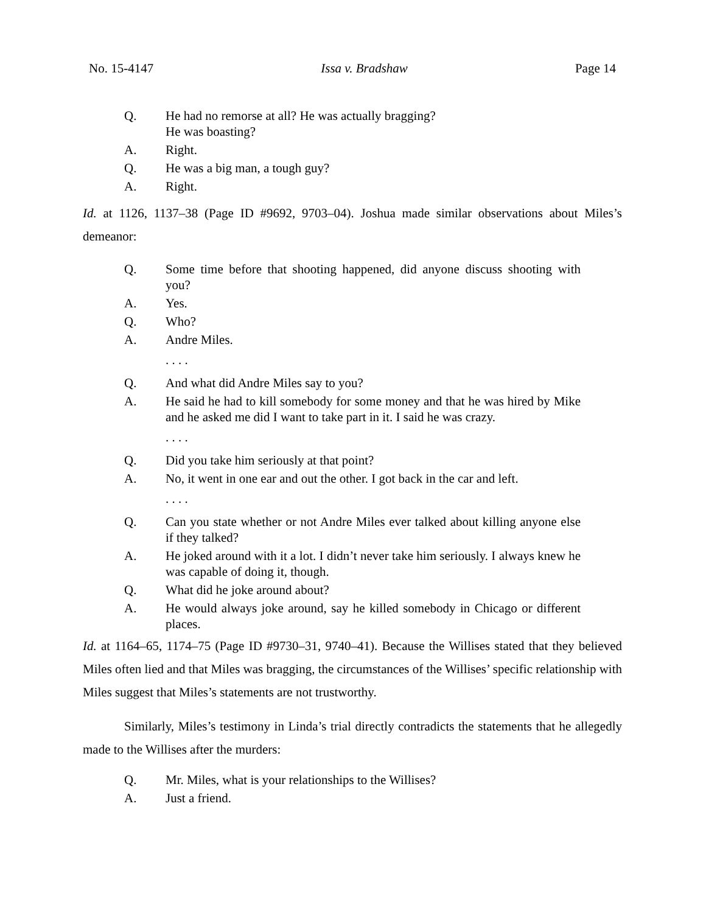No. 15-4147 Issa v. Bradshaw Page 14
Q. He had no remorse at all? He was actually bragging?
He was boasting?
A. Right.
Q. He was a big man, a tough guy?
A. Right.
Id. at 1126, 1137–38 (Page ID #9692, 9703–04). Joshua made similar observations about Miles’s demeanor:
Q. Some time before that shooting happened, did anyone discuss shooting with you?
A. Yes.
Q. Who?
A. Andre Miles.
. . . .
Q. And what did Andre Miles say to you?
A. He said he had to kill somebody for some money and that he was hired by Mike and he asked me did I want to take part in it. I said he was crazy.
. . . .
Q. Did you take him seriously at that point?
A. No, it went in one ear and out the other. I got back in the car and left.
. . . .
Q. Can you state whether or not Andre Miles ever talked about killing anyone else if they talked?
A. He joked around with it a lot. I didn’t never take him seriously. I always knew he was capable of doing it, though.
Q. What did he joke around about?
A. He would always joke around, say he killed somebody in Chicago or different places.
Id. at 1164–65, 1174–75 (Page ID #9730–31, 9740–41). Because the Willises stated that they believed Miles often lied and that Miles was bragging, the circumstances of the Willises’ specific relationship with Miles suggest that Miles’s statements are not trustworthy.
Similarly, Miles’s testimony in Linda’s trial directly contradicts the statements that he allegedly made to the Willises after the murders:
Q. Mr. Miles, what is your relationships to the Willises?
A. Just a friend.